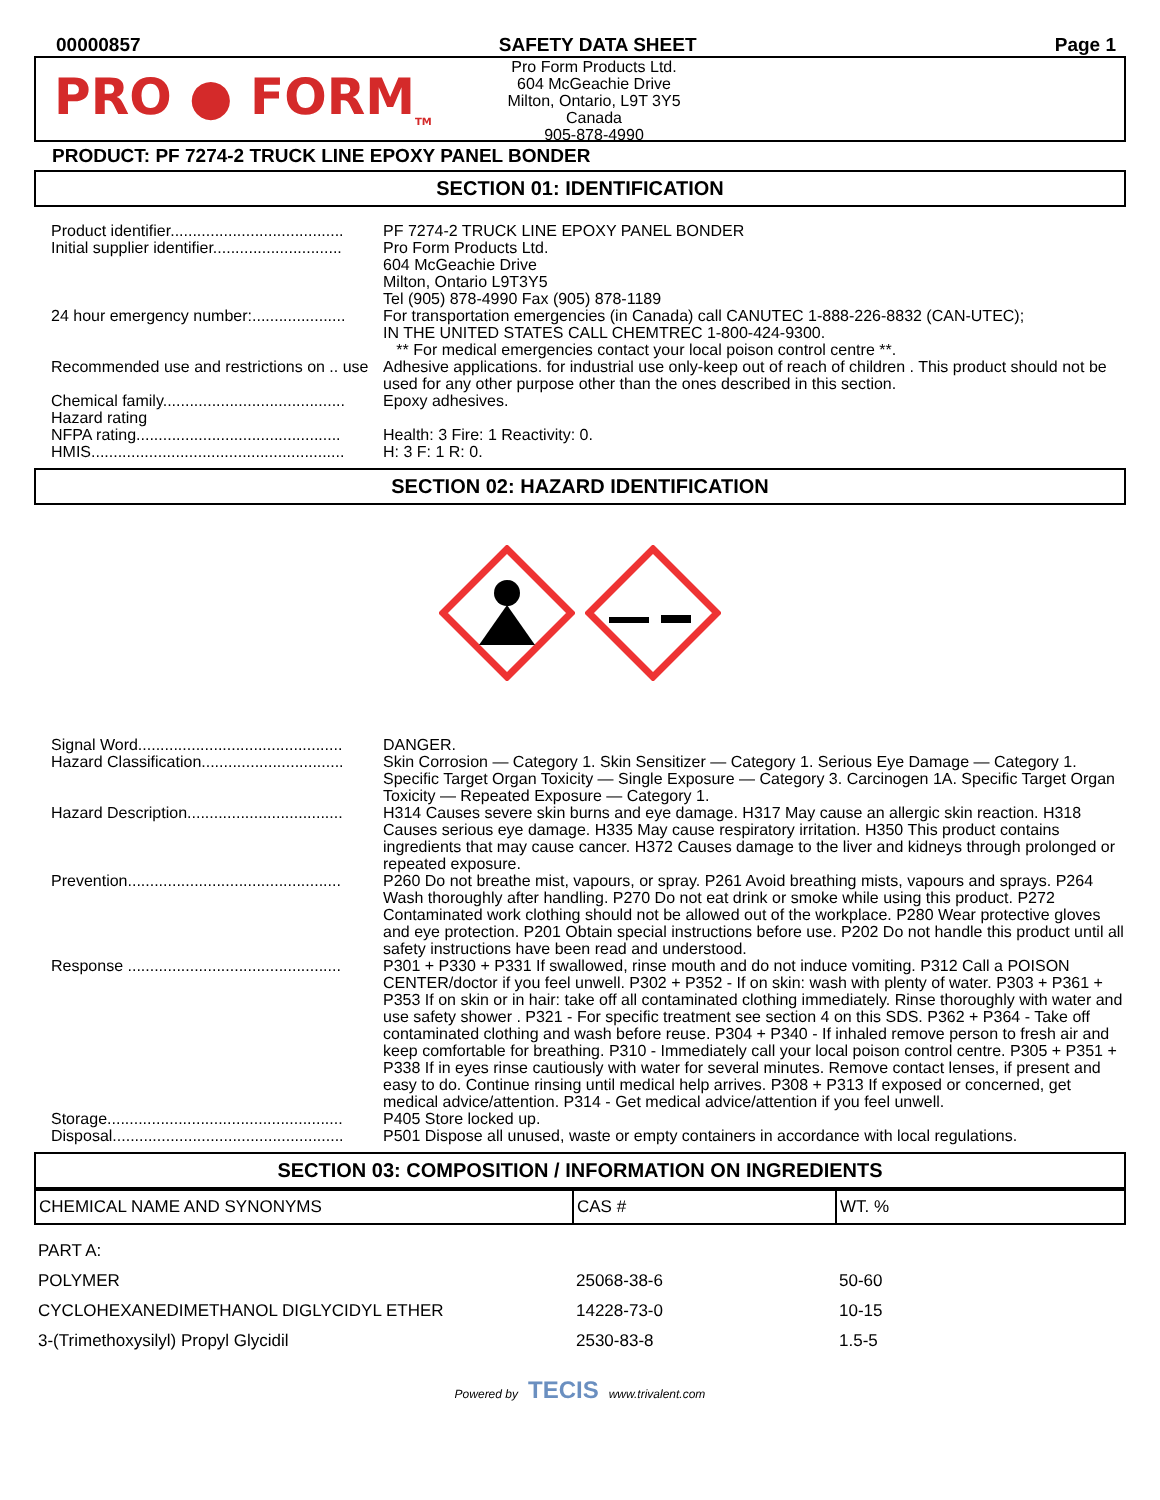00000857 SAFETY DATA SHEET Page 1
PRO ● FORM<sub>TM</sub>
Pro Form Products Ltd.
604 McGeachie Drive
Milton, Ontario, L9T 3Y5
Canada
905-878-4990
PRODUCT: PF 7274-2 TRUCK LINE EPOXY PANEL BONDER
SECTION 01: IDENTIFICATION
| Product identifier....................................... | PF 7274-2 TRUCK LINE EPOXY PANEL BONDER |
| Initial supplier identifier............................. | Pro Form Products Ltd. 604 McGeachie Drive Milton, Ontario L9T3Y5 Tel (905) 878-4990 Fax (905) 878-1189 |
| 24 hour emergency number:..................... | For transportation emergencies (in Canada) call CANUTEC 1-888-226-8832 (CAN-UTEC); IN THE UNITED STATES CALL CHEMTREC 1-800-424-9300. ** For medical emergencies contact your local poison control centre **. |
| Recommended use and restrictions on .. use | Adhesive applications. for industrial use only-keep out of reach of children . This product should not be used for any other purpose other than the ones described in this section. |
| Chemical family......................................... | Epoxy adhesives. |
| Hazard rating NFPA rating.............................................. | Health: 3 Fire: 1 Reactivity: 0. |
| HMIS......................................................... | H: 3 F: 1 R: 0. |
SECTION 02: HAZARD IDENTIFICATION
| Signal Word.............................................. | DANGER. |
| Hazard Classification................................ | Skin Corrosion — Category 1. Skin Sensitizer — Category 1. Serious Eye Damage — Category 1. Specific Target Organ Toxicity — Single Exposure — Category 3. Carcinogen 1A. Specific Target Organ Toxicity — Repeated Exposure — Category 1. |
| Hazard Description................................... | H314 Causes severe skin burns and eye damage. H317 May cause an allergic skin reaction. H318 Causes serious eye damage. H335 May cause respiratory irritation. H350 This product contains ingredients that may cause cancer. H372 Causes damage to the liver and kidneys through prolonged or repeated exposure. |
| Prevention................................................ | P260 Do not breathe mist, vapours, or spray. P261 Avoid breathing mists, vapours and sprays. P264 Wash thoroughly after handling. P270 Do not eat drink or smoke while using this product. P272 Contaminated work clothing should not be allowed out of the workplace. P280 Wear protective gloves and eye protection. P201 Obtain special instructions before use. P202 Do not handle this product until all safety instructions have been read and understood. |
| Response ................................................ | P301 + P330 + P331 If swallowed, rinse mouth and do not induce vomiting. P312 Call a POISON CENTER/doctor if you feel unwell. P302 + P352 - If on skin: wash with plenty of water. P303 + P361 + P353 If on skin or in hair: take off all contaminated clothing immediately. Rinse thoroughly with water and use safety shower . P321 - For specific treatment see section 4 on this SDS. P362 + P364 - Take off contaminated clothing and wash before reuse. P304 + P340 - If inhaled remove person to fresh air and keep comfortable for breathing. P310 - Immediately call your local poison control centre. P305 + P351 + P338 If in eyes rinse cautiously with water for several minutes. Remove contact lenses, if present and easy to do. Continue rinsing until medical help arrives. P308 + P313 If exposed or concerned, get medical advice/attention. P314 - Get medical advice/attention if you feel unwell. |
| Storage..................................................... | P405 Store locked up. |
| Disposal.................................................... | P501 Dispose all unused, waste or empty containers in accordance with local regulations. |
SECTION 03: COMPOSITION / INFORMATION ON INGREDIENTS
| CHEMICAL NAME AND SYNONYMS | CAS # | WT. % |
| --- | --- | --- |
| PART A: | | |
| POLYMER | 25068-38-6 | 50-60 |
| CYCLOHEXANEDIMETHANOL DIGLYCIDYL ETHER | 14228-73-0 | 10-15 |
| 3-(Trimethoxysilyl) Propyl Glycidil | 2530-83-8 | 1.5-5 |
Powered by TECIS www.trivalent.com